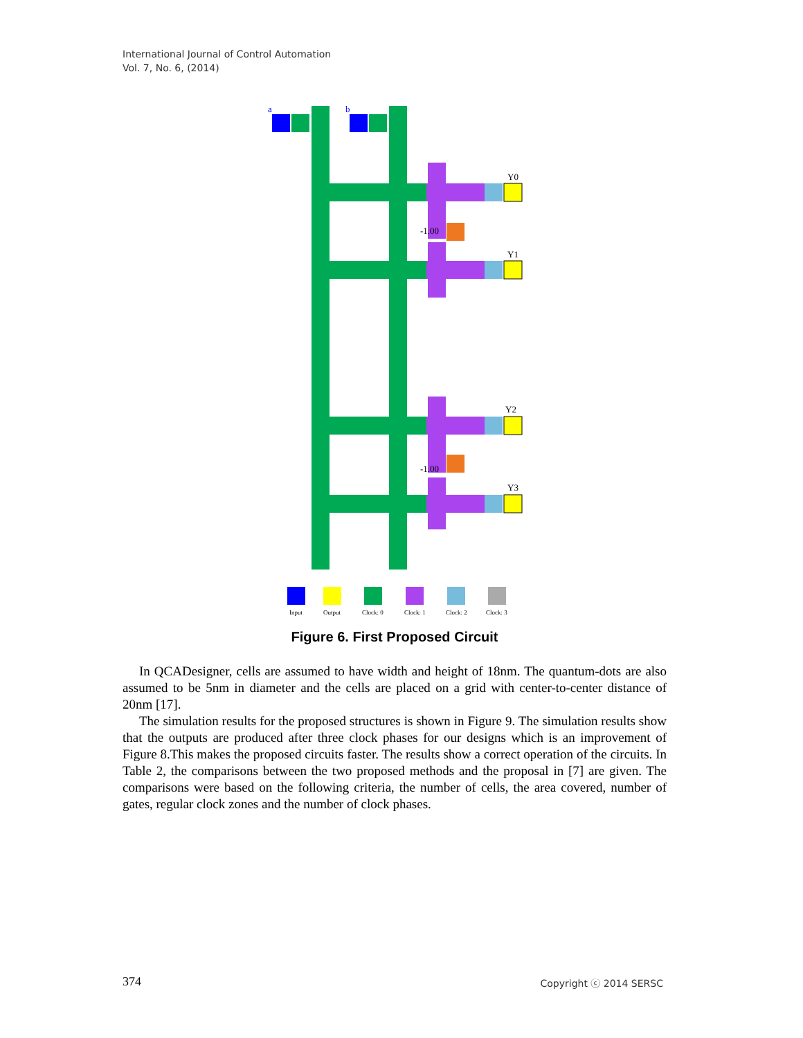International Journal of Control Automation
Vol. 7, No. 6, (2014)
a
b
Y0
Y1
Y2
Y3
-1.00
-1.00
Input
Output
Clock: 0
Clock: 1
Clock: 2
Clock: 3
Figure 6. First Proposed Circuit
In QCADesigner, cells are assumed to have width and height of 18nm. The quantum-dots are also assumed to be 5nm in diameter and the cells are placed on a grid with center-to-center distance of 20nm [17].
The simulation results for the proposed structures is shown in Figure 9. The simulation results show that the outputs are produced after three clock phases for our designs which is an improvement of Figure 8.This makes the proposed circuits faster. The results show a correct operation of the circuits. In Table 2, the comparisons between the two proposed methods and the proposal in [7] are given. The comparisons were based on the following criteria, the number of cells, the area covered, number of gates, regular clock zones and the number of clock phases.
374 Copyright ⓒ 2014 SERSC